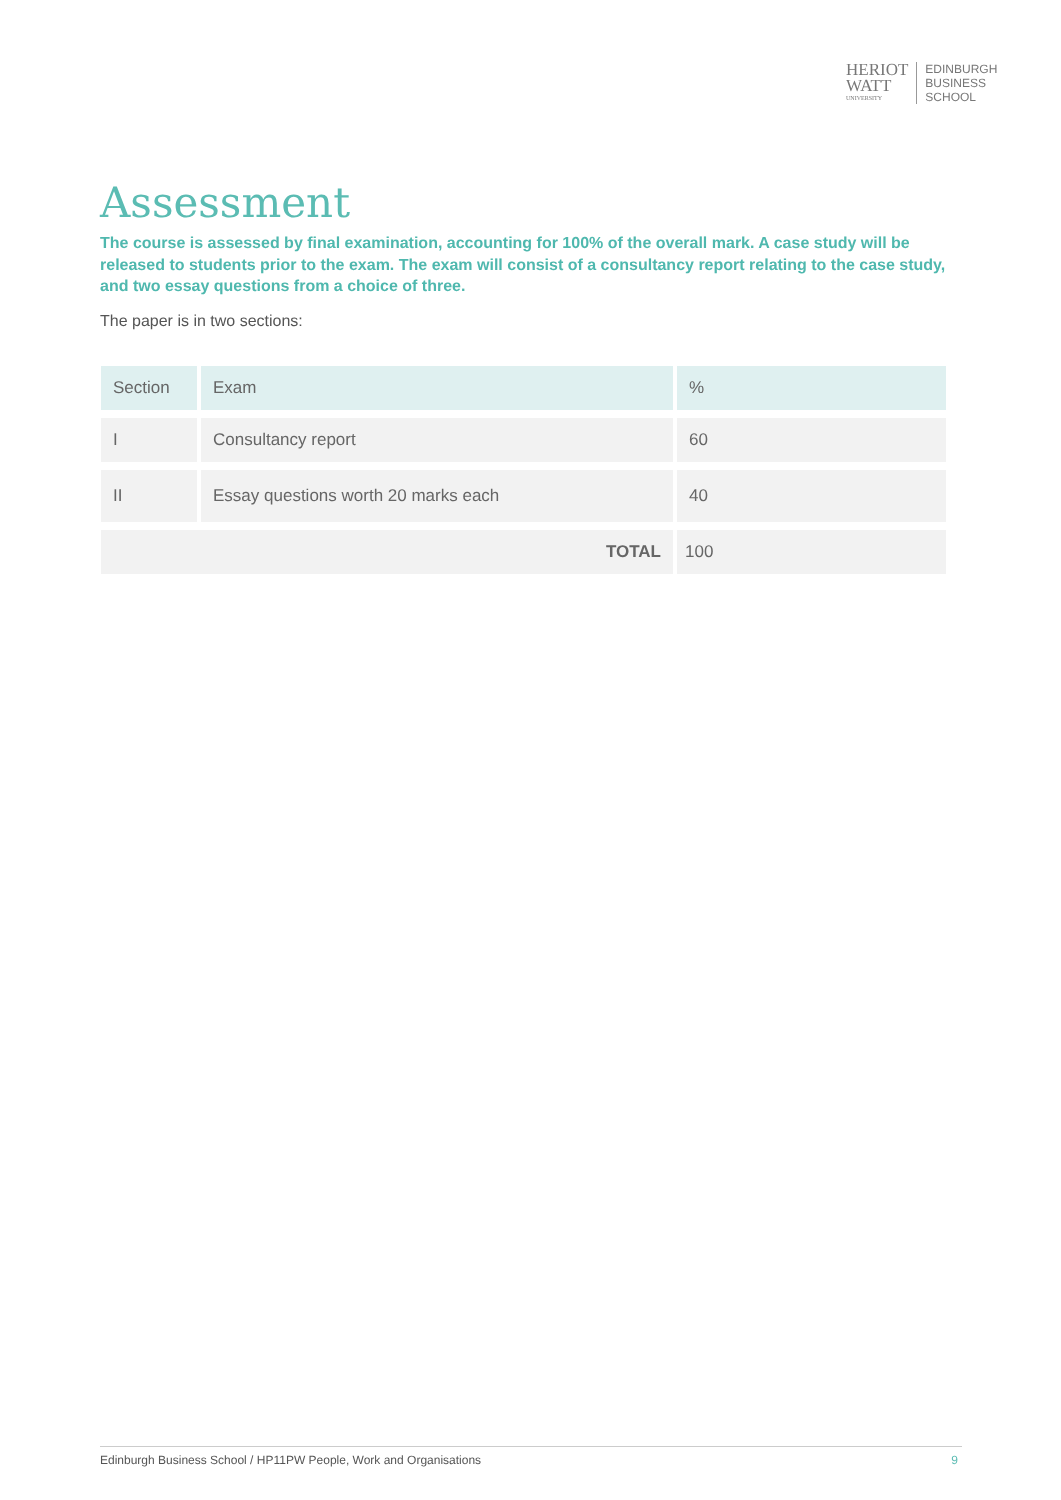HERIOT
WATT
UNIVERSITY
EDINBURGH
BUSINESS
SCHOOL
Assessment
The course is assessed by final examination, accounting for 100% of the overall mark. A case study will be released to students prior to the exam. The exam will consist of a consultancy report relating to the case study, and two essay questions from a choice of three.
The paper is in two sections:
| Section | Exam | % |
| --- | --- | --- |
| I | Consultancy report | 60 |
| II | Essay questions worth 20 marks each | 40 |
| TOTAL | | 100 |
Edinburgh Business School / HP11PW People, Work and Organisations 9